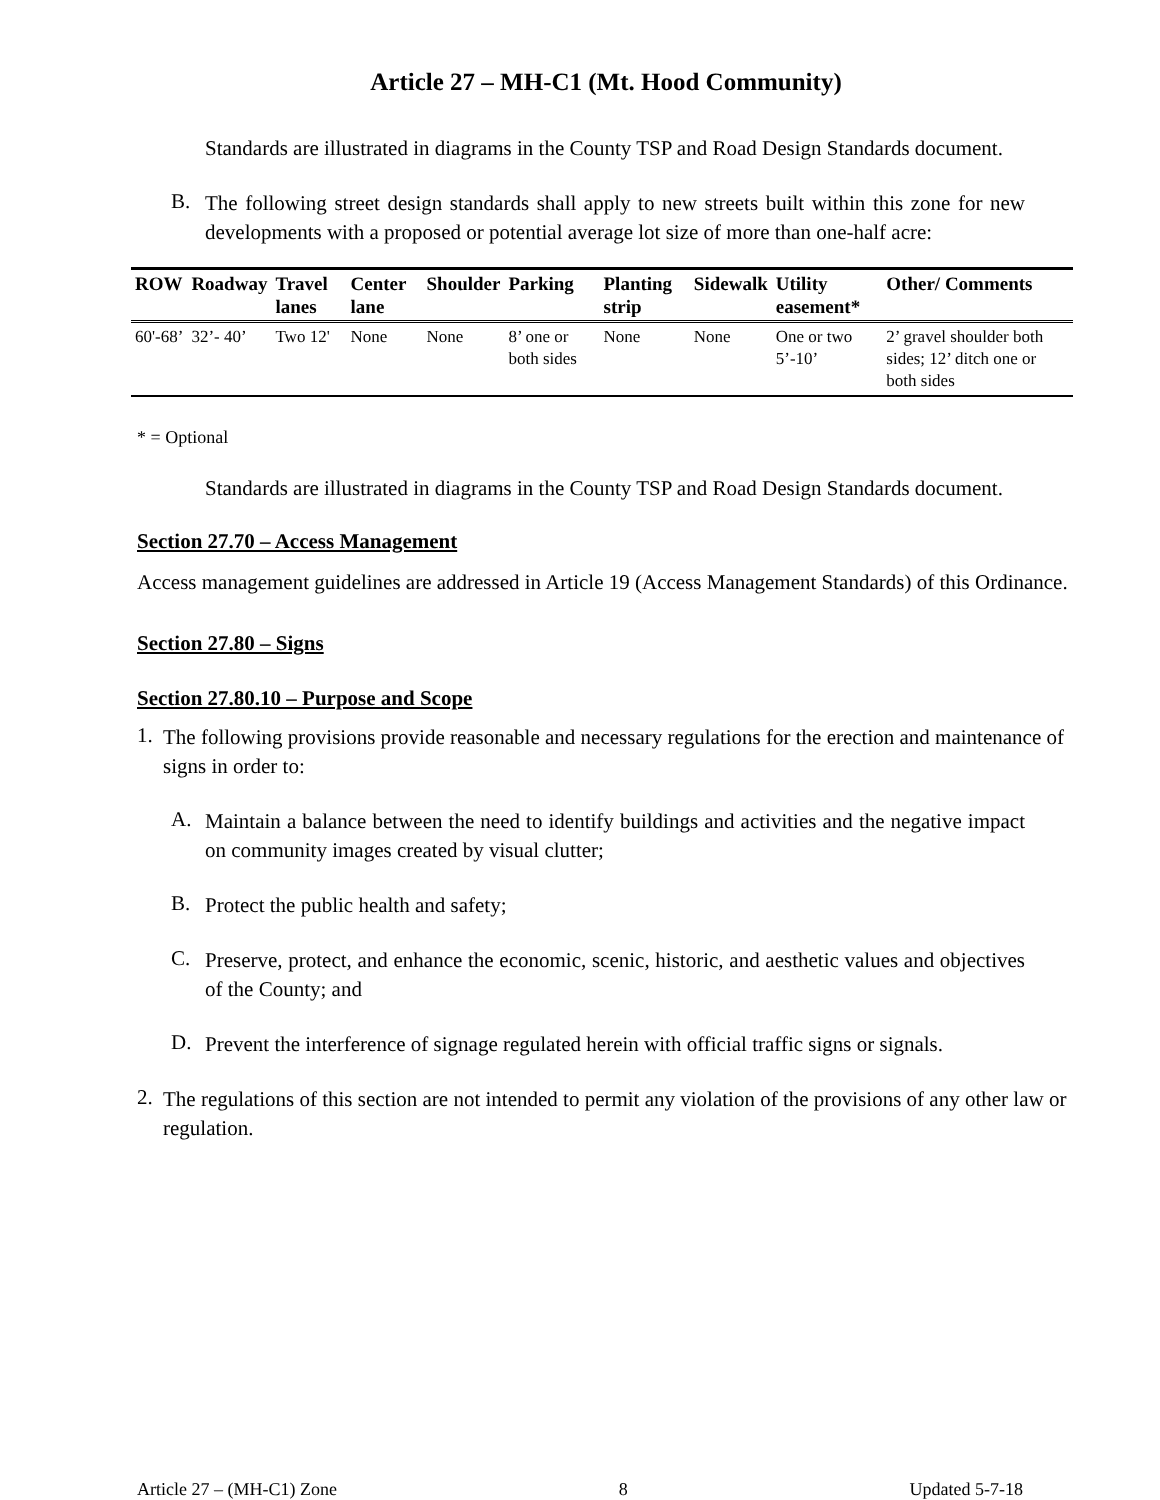Article 27 – MH-C1 (Mt. Hood Community)
Standards are illustrated in diagrams in the County TSP and Road Design Standards document.
B.
The following street design standards shall apply to new streets built within this zone for new developments with a proposed or potential average lot size of more than one-half acre:
| ROW | Roadway | Travel lanes | Center lane | Shoulder | Parking | Planting strip | Sidewalk | Utility easement* | Other/ Comments |
| --- | --- | --- | --- | --- | --- | --- | --- | --- | --- |
| 60'-68’ | 32’- 40’ | Two 12' | None | None | 8’ one or both sides | None | None | One or two 5’-10’ | 2’ gravel shoulder both sides; 12’ ditch one or both sides |
* = Optional
Standards are illustrated in diagrams in the County TSP and Road Design Standards document.
Section 27.70 – Access Management
Access management guidelines are addressed in Article 19 (Access Management Standards) of this Ordinance.
Section 27.80 – Signs
Section 27.80.10 – Purpose and Scope
1.
The following provisions provide reasonable and necessary regulations for the erection and maintenance of signs in order to:
A.
Maintain a balance between the need to identify buildings and activities and the negative impact on community images created by visual clutter;
B.
Protect the public health and safety;
C.
Preserve, protect, and enhance the economic, scenic, historic, and aesthetic values and objectives of the County; and
D.
Prevent the interference of signage regulated herein with official traffic signs or signals.
2.
The regulations of this section are not intended to permit any violation of the provisions of any other law or regulation.
Article 27 – (MH-C1) Zone 8 Updated 5-7-18